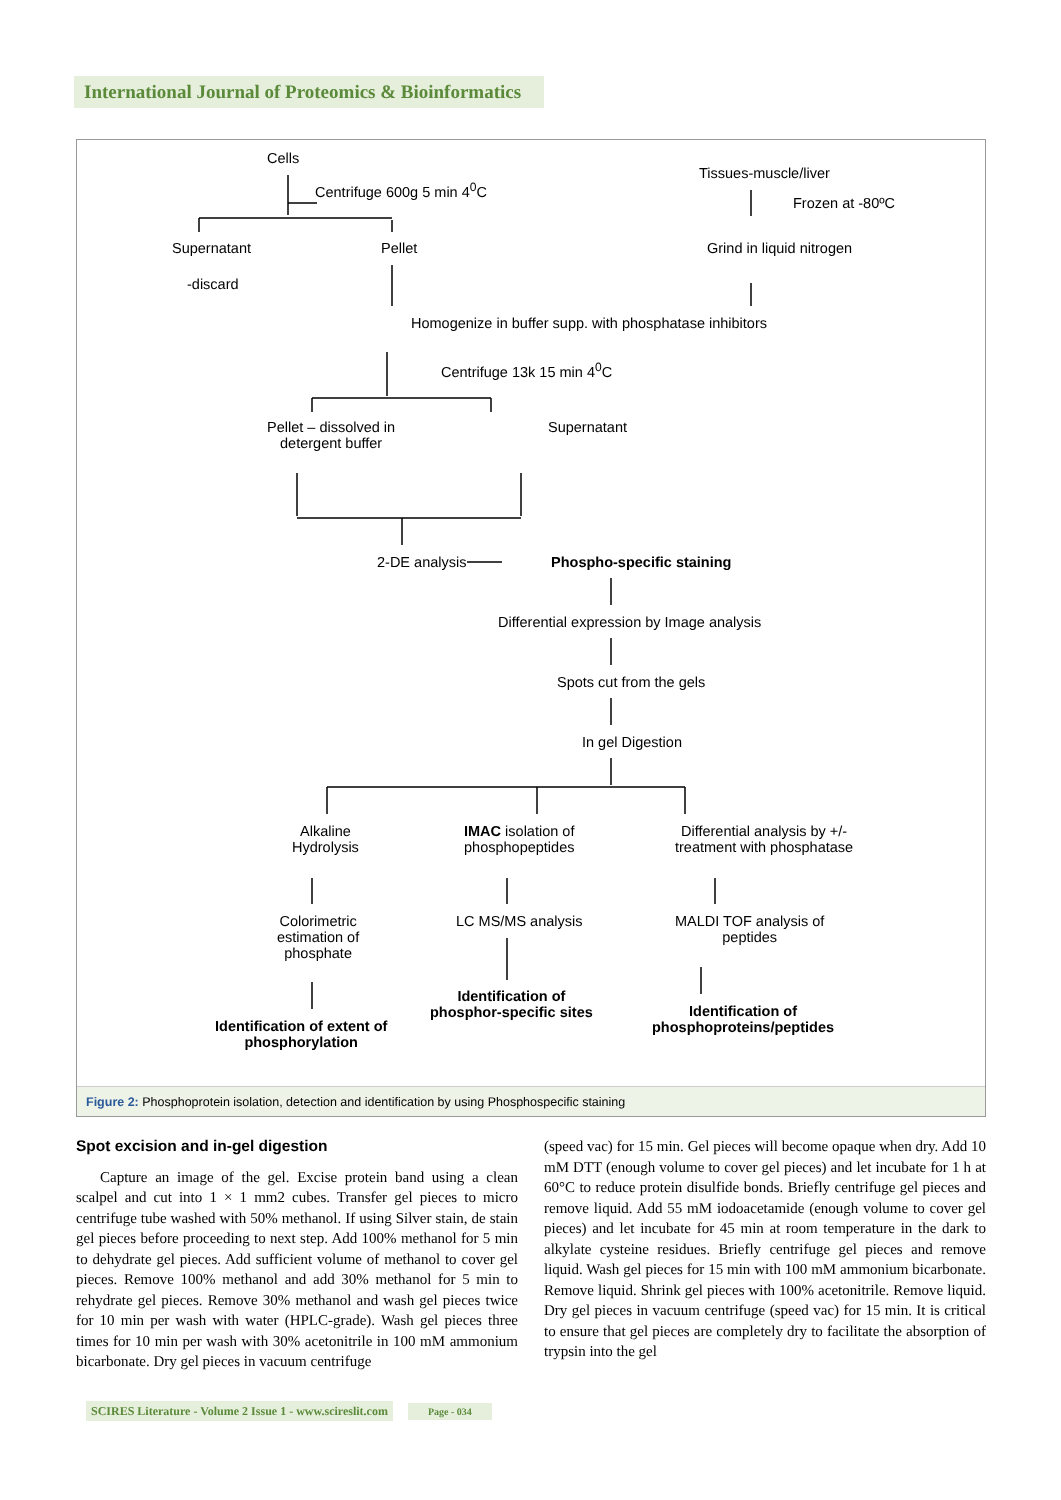International Journal of Proteomics & Bioinformatics
Cells
Centrifuge 600g 5 min 4<sup>0</sup>C
Tissues-muscle/liver
Frozen at -80ºC
Supernatant Pellet Grind in liquid nitrogen
-discard
Homogenize in buffer supp. with phosphatase inhibitors
Centrifuge 13k 15 min 4<sup>0</sup>C
Pellet – dissolved in
detergent buffer
Supernatant
2-DE analysis Phospho-specific staining
Differential expression by Image analysis
Spots cut from the gels
In gel Digestion
Alkaline
Hydrolysis
IMAC isolation of
phosphopeptides
Differential analysis by +/-
treatment with phosphatase
Colorimetric
estimation of
phosphate
LC MS/MS analysis
MALDI TOF analysis of
peptides
Identification of extent of
phosphorylation
Identification of
phosphor-specific sites
Identification of
phosphoproteins/peptides
Figure 2: Phosphoprotein isolation, detection and identification by using Phosphospecific staining
Spot excision and in-gel digestion
Capture an image of the gel. Excise protein band using a clean scalpel and cut into 1 × 1 mm2 cubes. Transfer gel pieces to micro centrifuge tube washed with 50% methanol. If using Silver stain, de stain gel pieces before proceeding to next step. Add 100% methanol for 5 min to dehydrate gel pieces. Add sufficient volume of methanol to cover gel pieces. Remove 100% methanol and add 30% methanol for 5 min to rehydrate gel pieces. Remove 30% methanol and wash gel pieces twice for 10 min per wash with water (HPLC-grade). Wash gel pieces three times for 10 min per wash with 30% acetonitrile in 100 mM ammonium bicarbonate. Dry gel pieces in vacuum centrifuge
(speed vac) for 15 min. Gel pieces will become opaque when dry. Add 10 mM DTT (enough volume to cover gel pieces) and let incubate for 1 h at 60°C to reduce protein disulfide bonds. Briefly centrifuge gel pieces and remove liquid. Add 55 mM iodoacetamide (enough volume to cover gel pieces) and let incubate for 45 min at room temperature in the dark to alkylate cysteine residues. Briefly centrifuge gel pieces and remove liquid. Wash gel pieces for 15 min with 100 mM ammonium bicarbonate. Remove liquid. Shrink gel pieces with 100% acetonitrile. Remove liquid. Dry gel pieces in vacuum centrifuge (speed vac) for 15 min. It is critical to ensure that gel pieces are completely dry to facilitate the absorption of trypsin into the gel
SCIRES Literature - Volume 2 Issue 1 - www.scireslit.com Page - 034